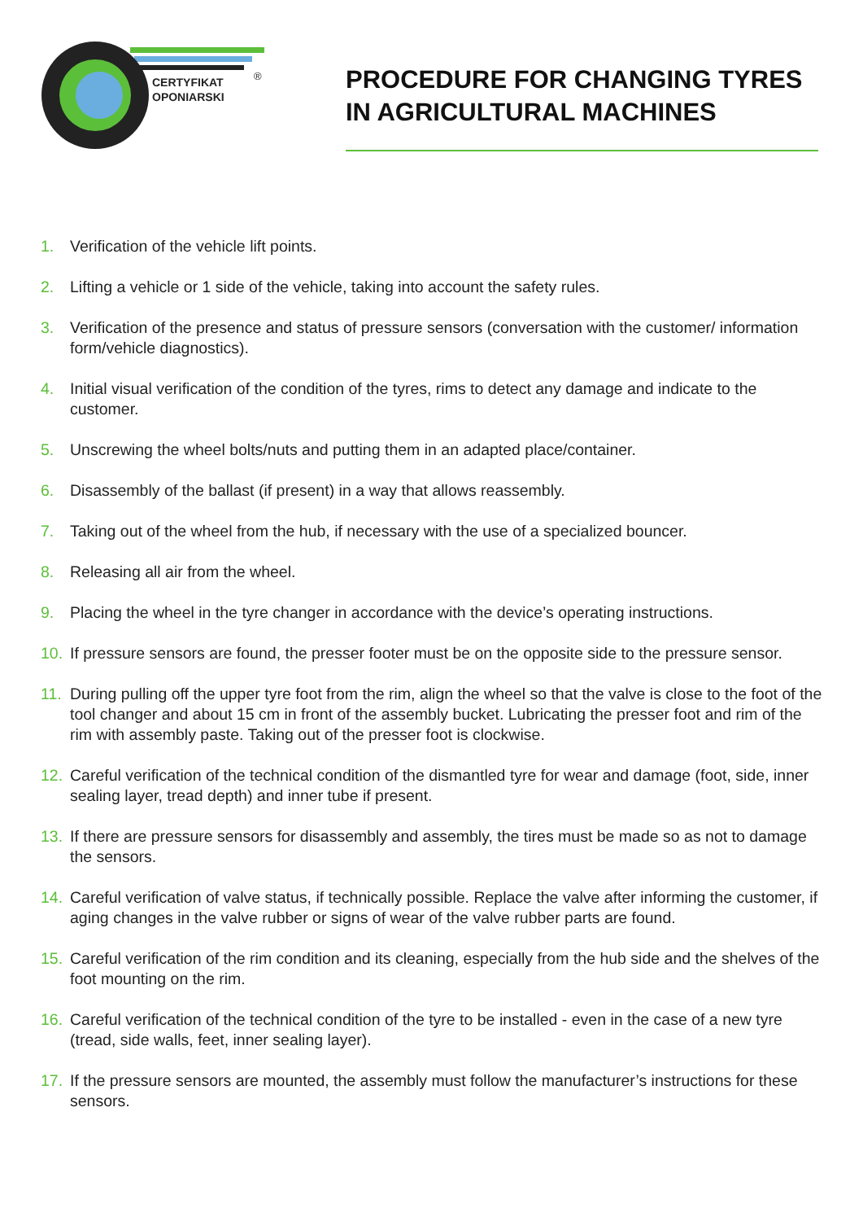CERTYFIKAT
OPONIARSKI
®
PROCEDURE FOR CHANGING TYRES
IN AGRICULTURAL MACHINES
1. Verification of the vehicle lift points.
2. Lifting a vehicle or 1 side of the vehicle, taking into account the safety rules.
3. Verification of the presence and status of pressure sensors (conversation with the customer/ information form/vehicle diagnostics).
4. Initial visual verification of the condition of the tyres, rims to detect any damage and indicate to the customer.
5. Unscrewing the wheel bolts/nuts and putting them in an adapted place/container.
6. Disassembly of the ballast (if present) in a way that allows reassembly.
7. Taking out of the wheel from the hub, if necessary with the use of a specialized bouncer.
8. Releasing all air from the wheel.
9. Placing the wheel in the tyre changer in accordance with the device’s operating instructions.
10. If pressure sensors are found, the presser footer must be on the opposite side to the pressure sensor.
11. During pulling off the upper tyre foot from the rim, align the wheel so that the valve is close to the foot of the tool changer and about 15 cm in front of the assembly bucket. Lubricating the presser foot and rim of the rim with assembly paste. Taking out of the presser foot is clockwise.
12. Careful verification of the technical condition of the dismantled tyre for wear and damage (foot, side, inner sealing layer, tread depth) and inner tube if present.
13. If there are pressure sensors for disassembly and assembly, the tires must be made so as not to damage the sensors.
14. Careful verification of valve status, if technically possible. Replace the valve after informing the customer, if aging changes in the valve rubber or signs of wear of the valve rubber parts are found.
15. Careful verification of the rim condition and its cleaning, especially from the hub side and the shelves of the foot mounting on the rim.
16. Careful verification of the technical condition of the tyre to be installed - even in the case of a new tyre (tread, side walls, feet, inner sealing layer).
17. If the pressure sensors are mounted, the assembly must follow the manufacturer’s instructions for these sensors.